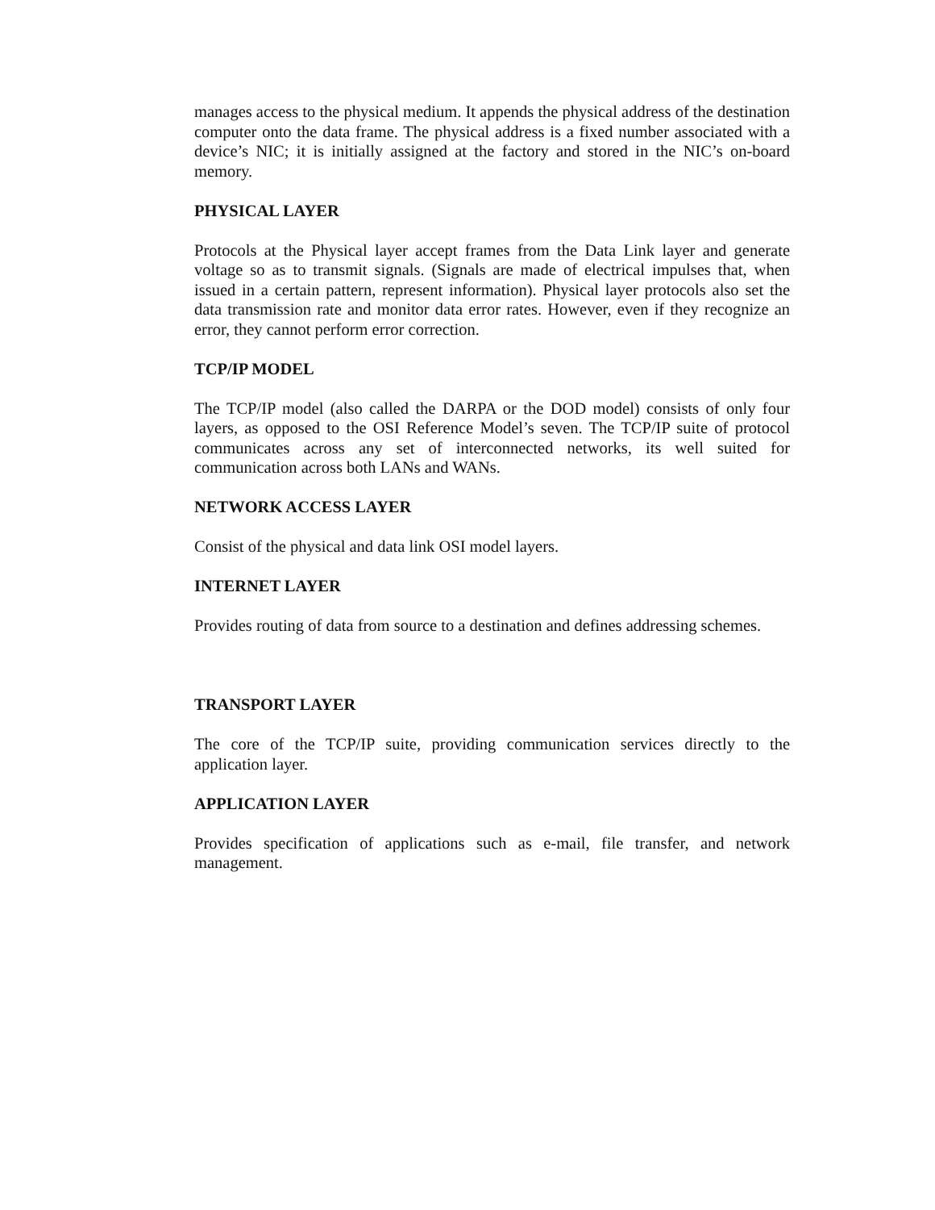manages access to the physical medium. It appends the physical address of the destination computer onto the data frame. The physical address is a fixed number associated with a device’s NIC; it is initially assigned at the factory and stored in the NIC’s on-board memory.
PHYSICAL LAYER
Protocols at the Physical layer accept frames from the Data Link layer and generate voltage so as to transmit signals. (Signals are made of electrical impulses that, when issued in a certain pattern, represent information). Physical layer protocols also set the data transmission rate and monitor data error rates. However, even if they recognize an error, they cannot perform error correction.
TCP/IP MODEL
The TCP/IP model (also called the DARPA or the DOD model) consists of only four layers, as opposed to the OSI Reference Model’s seven. The TCP/IP suite of protocol communicates across any set of interconnected networks, its well suited for communication across both LANs and WANs.
NETWORK ACCESS LAYER
Consist of the physical and data link OSI model layers.
INTERNET LAYER
Provides routing of data from source to a destination and defines addressing schemes.
TRANSPORT LAYER
The core of the TCP/IP suite, providing communication services directly to the application layer.
APPLICATION LAYER
Provides specification of applications such as e-mail, file transfer, and network management.